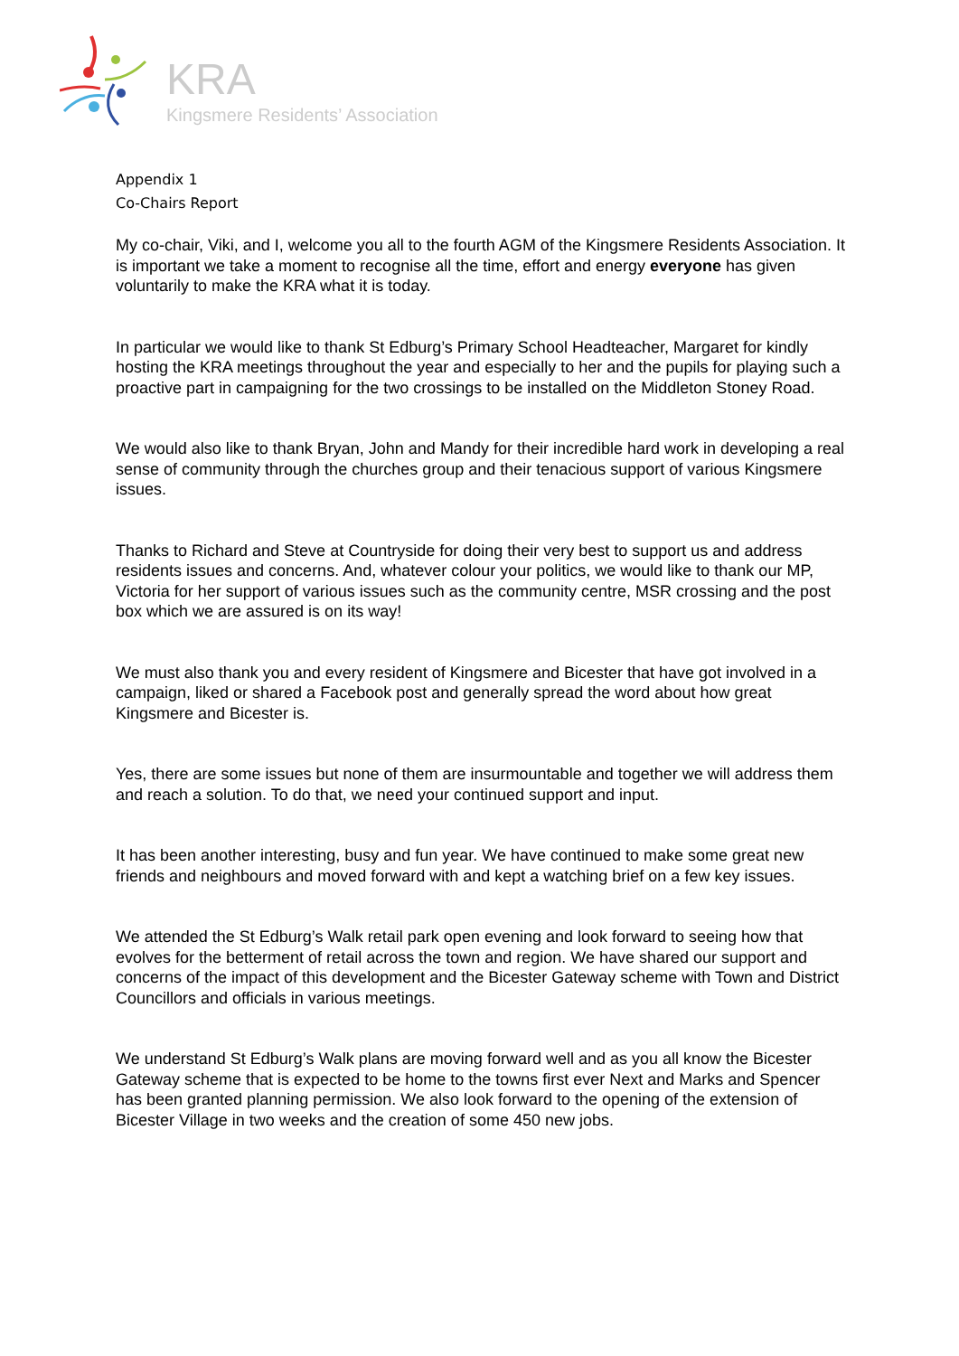KRA
Kingsmere Residents’ Association
Appendix 1
Co-Chairs Report
My co-chair, Viki, and I, welcome you all to the fourth AGM of the Kingsmere Residents Association. It is important we take a moment to recognise all the time, effort and energy everyone has given voluntarily to make the KRA what it is today.
In particular we would like to thank St Edburg’s Primary School Headteacher, Margaret for kindly hosting the KRA meetings throughout the year and especially to her and the pupils for playing such a proactive part in campaigning for the two crossings to be installed on the Middleton Stoney Road.
We would also like to thank Bryan, John and Mandy for their incredible hard work in developing a real sense of community through the churches group and their tenacious support of various Kingsmere issues.
Thanks to Richard and Steve at Countryside for doing their very best to support us and address residents issues and concerns. And, whatever colour your politics, we would like to thank our MP, Victoria for her support of various issues such as the community centre, MSR crossing and the post box which we are assured is on its way!
We must also thank you and every resident of Kingsmere and Bicester that have got involved in a campaign, liked or shared a Facebook post and generally spread the word about how great Kingsmere and Bicester is.
Yes, there are some issues but none of them are insurmountable and together we will address them and reach a solution. To do that, we need your continued support and input.
It has been another interesting, busy and fun year. We have continued to make some great new friends and neighbours and moved forward with and kept a watching brief on a few key issues.
We attended the St Edburg’s Walk retail park open evening and look forward to seeing how that evolves for the betterment of retail across the town and region. We have shared our support and concerns of the impact of this development and the Bicester Gateway scheme with Town and District Councillors and officials in various meetings.
We understand St Edburg’s Walk plans are moving forward well and as you all know the Bicester Gateway scheme that is expected to be home to the towns first ever Next and Marks and Spencer has been granted planning permission. We also look forward to the opening of the extension of Bicester Village in two weeks and the creation of some 450 new jobs.